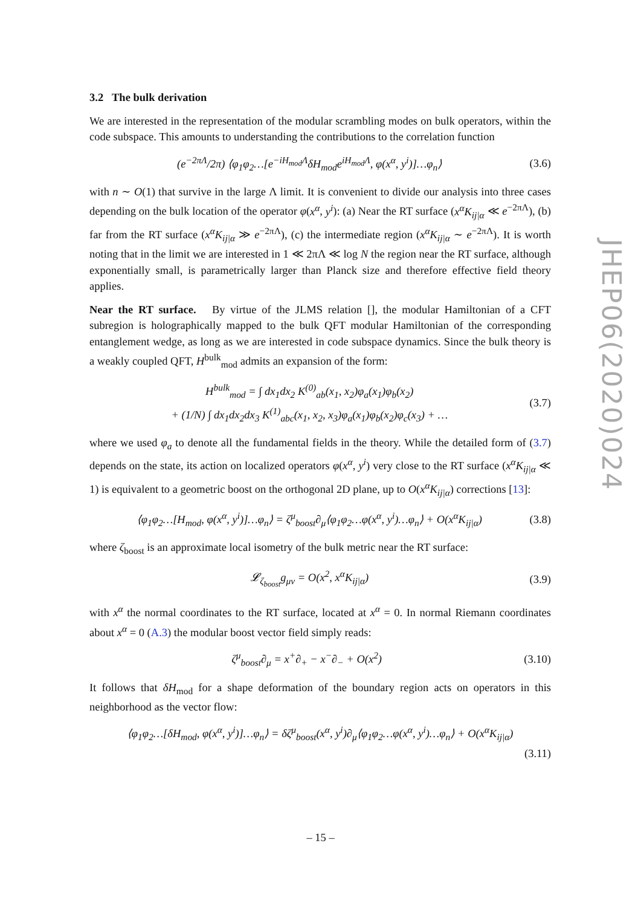3.2 The bulk derivation
We are interested in the representation of the modular scrambling modes on bulk operators, within the code subspace. This amounts to understanding the contributions to the correlation function
(e<sup>−2πΛ</sup>/2π) ⟨φ<sub>1</sub>φ<sub>2</sub>…[e<sup>−iH<sub>mod</sub>Λ</sup>δH<sub>mod</sub>e<sup>iH<sub>mod</sub>Λ</sup>, φ(x<sup>α</sup>, y<sup>i</sup>)]…φ<sub>n</sub>⟩ (3.6)
with n ∼ O(1) that survive in the large Λ limit. It is convenient to divide our analysis into three cases depending on the bulk location of the operator φ(x<sup>α</sup>, y<sup>i</sup>): (a) Near the RT surface (x<sup>α</sup>K<sub>ij|α</sub> ≪ e<sup>−2πΛ</sup>), (b) far from the RT surface (x<sup>α</sup>K<sub>ij|α</sub> ≫ e<sup>−2πΛ</sup>), (c) the intermediate region (x<sup>α</sup>K<sub>ij|α</sub> ∼ e<sup>−2πΛ</sup>). It is worth noting that in the limit we are interested in 1 ≪ 2πΛ ≪ log N the region near the RT surface, although exponentially small, is parametrically larger than Planck size and therefore effective field theory applies.
Near the RT surface. By virtue of the JLMS relation [], the modular Hamiltonian of a CFT subregion is holographically mapped to the bulk QFT modular Hamiltonian of the corresponding entanglement wedge, as long as we are interested in code subspace dynamics. Since the bulk theory is a weakly coupled QFT, H<sup>bulk</sup><sub>mod</sub> admits an expansion of the form:
H<sup>bulk</sup><sub>mod</sub> = ∫ dx<sub>1</sub>dx<sub>2</sub> K<sup>(0)</sup><sub>ab</sub>(x<sub>1</sub>, x<sub>2</sub>)φ<sub>a</sub>(x<sub>1</sub>)φ<sub>b</sub>(x<sub>2</sub>)
+ (1/N) ∫ dx<sub>1</sub>dx<sub>2</sub>dx<sub>3</sub> K<sup>(1)</sup><sub>abc</sub>(x<sub>1</sub>, x<sub>2</sub>, x<sub>3</sub>)φ<sub>a</sub>(x<sub>1</sub>)φ<sub>b</sub>(x<sub>2</sub>)φ<sub>c</sub>(x<sub>3</sub>) + … (3.7)
where we used φ<sub>a</sub> to denote all the fundamental fields in the theory. While the detailed form of (3.7) depends on the state, its action on localized operators φ(x<sup>α</sup>, y<sup>i</sup>) very close to the RT surface (x<sup>α</sup>K<sub>ij|α</sub> ≪ 1) is equivalent to a geometric boost on the orthogonal 2D plane, up to O(x<sup>α</sup>K<sub>ij|α</sub>) corrections [13]:
⟨φ<sub>1</sub>φ<sub>2</sub>…[H<sub>mod</sub>, φ(x<sup>α</sup>, y<sup>i</sup>)]…φ<sub>n</sub>⟩ = ζ<sup>μ</sup><sub>boost</sub>∂<sub>μ</sub>⟨φ<sub>1</sub>φ<sub>2</sub>…φ(x<sup>α</sup>, y<sup>i</sup>)…φ<sub>n</sub>⟩ + O(x<sup>α</sup>K<sub>ij|α</sub>) (3.8)
where ζ<sub>boost</sub> is an approximate local isometry of the bulk metric near the RT surface:
𝓛<sub>ζ<sub>boost</sub></sub>g<sub>μν</sub> = O(x<sup>2</sup>, x<sup>α</sup>K<sub>ij|α</sub>) (3.9)
with x<sup>α</sup> the normal coordinates to the RT surface, located at x<sup>α</sup> = 0. In normal Riemann coordinates about x<sup>α</sup> = 0 (A.3) the modular boost vector field simply reads:
ζ<sup>μ</sup><sub>boost</sub>∂<sub>μ</sub> = x<sup>+</sup>∂<sub>+</sub> − x<sup>−</sup>∂<sub>−</sub> + O(x<sup>2</sup>) (3.10)
It follows that δH<sub>mod</sub> for a shape deformation of the boundary region acts on operators in this neighborhood as the vector flow:
⟨φ<sub>1</sub>φ<sub>2</sub>…[δH<sub>mod</sub>, φ(x<sup>α</sup>, y<sup>i</sup>)]…φ<sub>n</sub>⟩ = δζ<sup>μ</sup><sub>boost</sub>(x<sup>α</sup>, y<sup>i</sup>)∂<sub>μ</sub>⟨φ<sub>1</sub>φ<sub>2</sub>…φ(x<sup>α</sup>, y<sup>i</sup>)…φ<sub>n</sub>⟩ + O(x<sup>α</sup>K<sub>ij|α</sub>)
(3.11)
JHEP06(2020)024
– 15 –